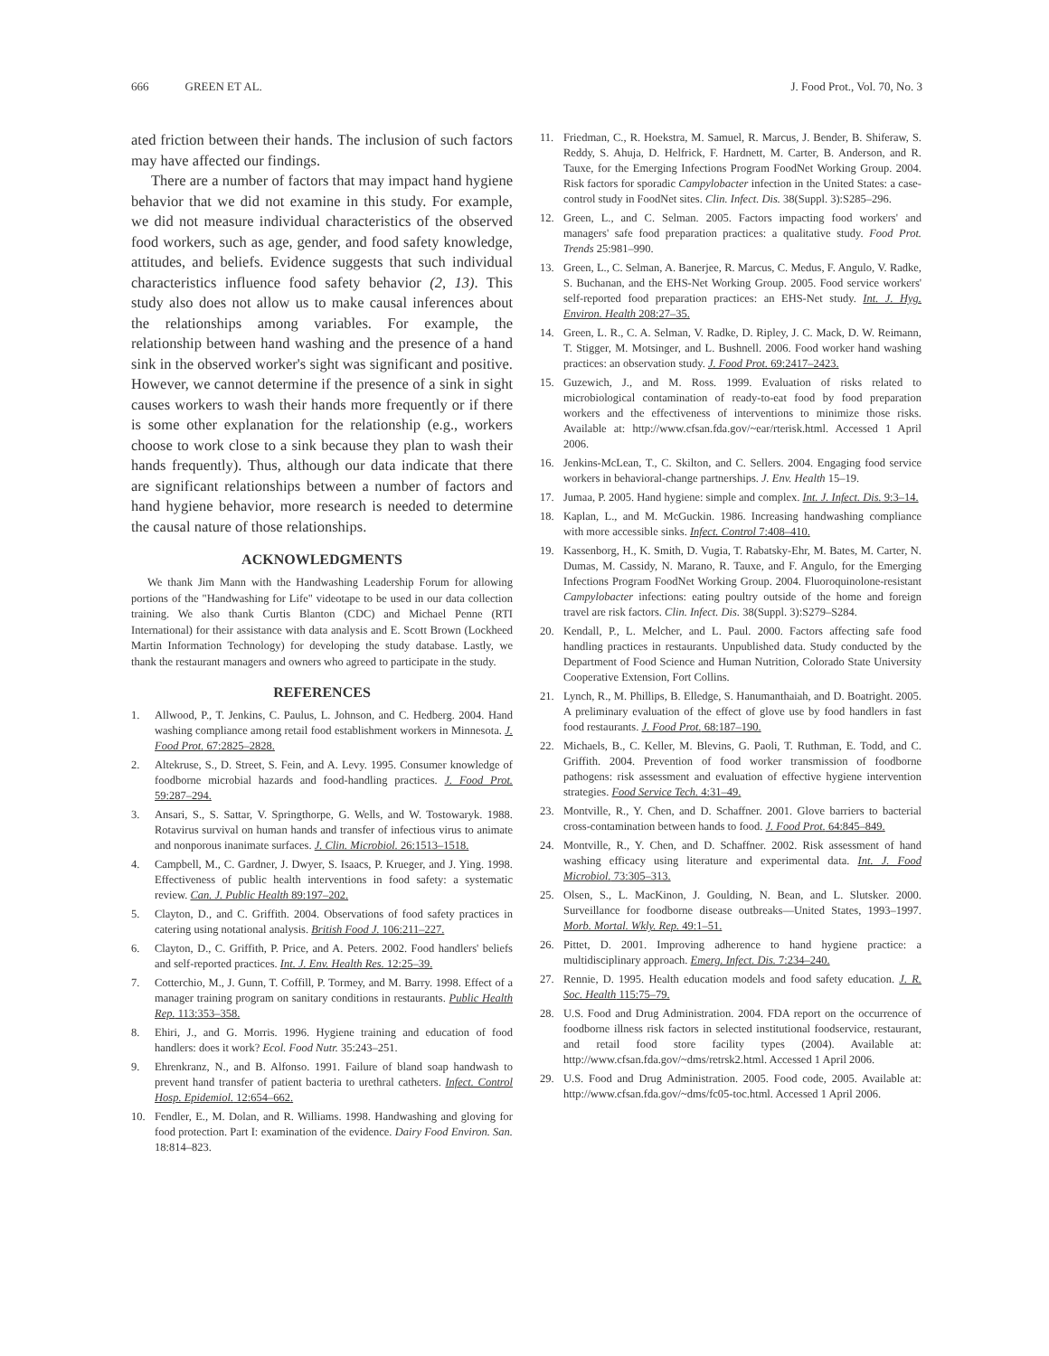666 GREEN ET AL. J. Food Prot., Vol. 70, No. 3
ated friction between their hands. The inclusion of such factors may have affected our findings.
There are a number of factors that may impact hand hygiene behavior that we did not examine in this study. For example, we did not measure individual characteristics of the observed food workers, such as age, gender, and food safety knowledge, attitudes, and beliefs. Evidence suggests that such individual characteristics influence food safety behavior (2, 13). This study also does not allow us to make causal inferences about the relationships among variables. For example, the relationship between hand washing and the presence of a hand sink in the observed worker's sight was significant and positive. However, we cannot determine if the presence of a sink in sight causes workers to wash their hands more frequently or if there is some other explanation for the relationship (e.g., workers choose to work close to a sink because they plan to wash their hands frequently). Thus, although our data indicate that there are significant relationships between a number of factors and hand hygiene behavior, more research is needed to determine the causal nature of those relationships.
ACKNOWLEDGMENTS
We thank Jim Mann with the Handwashing Leadership Forum for allowing portions of the "Handwashing for Life" videotape to be used in our data collection training. We also thank Curtis Blanton (CDC) and Michael Penne (RTI International) for their assistance with data analysis and E. Scott Brown (Lockheed Martin Information Technology) for developing the study database. Lastly, we thank the restaurant managers and owners who agreed to participate in the study.
REFERENCES
1. Allwood, P., T. Jenkins, C. Paulus, L. Johnson, and C. Hedberg. 2004. Hand washing compliance among retail food establishment workers in Minnesota. J. Food Prot. 67:2825–2828.
2. Altekruse, S., D. Street, S. Fein, and A. Levy. 1995. Consumer knowledge of foodborne microbial hazards and food-handling practices. J. Food Prot. 59:287–294.
3. Ansari, S., S. Sattar, V. Springthorpe, G. Wells, and W. Tostowaryk. 1988. Rotavirus survival on human hands and transfer of infectious virus to animate and nonporous inanimate surfaces. J. Clin. Microbiol. 26:1513–1518.
4. Campbell, M., C. Gardner, J. Dwyer, S. Isaacs, P. Krueger, and J. Ying. 1998. Effectiveness of public health interventions in food safety: a systematic review. Can. J. Public Health 89:197–202.
5. Clayton, D., and C. Griffith. 2004. Observations of food safety practices in catering using notational analysis. British Food J. 106:211–227.
6. Clayton, D., C. Griffith, P. Price, and A. Peters. 2002. Food handlers' beliefs and self-reported practices. Int. J. Env. Health Res. 12:25–39.
7. Cotterchio, M., J. Gunn, T. Coffill, P. Tormey, and M. Barry. 1998. Effect of a manager training program on sanitary conditions in restaurants. Public Health Rep. 113:353–358.
8. Ehiri, J., and G. Morris. 1996. Hygiene training and education of food handlers: does it work? Ecol. Food Nutr. 35:243–251.
9. Ehrenkranz, N., and B. Alfonso. 1991. Failure of bland soap handwash to prevent hand transfer of patient bacteria to urethral catheters. Infect. Control Hosp. Epidemiol. 12:654–662.
10. Fendler, E., M. Dolan, and R. Williams. 1998. Handwashing and gloving for food protection. Part I: examination of the evidence. Dairy Food Environ. San. 18:814–823.
11. Friedman, C., R. Hoekstra, M. Samuel, R. Marcus, J. Bender, B. Shiferaw, S. Reddy, S. Ahuja, D. Helfrick, F. Hardnett, M. Carter, B. Anderson, and R. Tauxe, for the Emerging Infections Program FoodNet Working Group. 2004. Risk factors for sporadic Campylobacter infection in the United States: a case-control study in FoodNet sites. Clin. Infect. Dis. 38(Suppl. 3):S285–296.
12. Green, L., and C. Selman. 2005. Factors impacting food workers' and managers' safe food preparation practices: a qualitative study. Food Prot. Trends 25:981–990.
13. Green, L., C. Selman, A. Banerjee, R. Marcus, C. Medus, F. Angulo, V. Radke, S. Buchanan, and the EHS-Net Working Group. 2005. Food service workers' self-reported food preparation practices: an EHS-Net study. Int. J. Hyg. Environ. Health 208:27–35.
14. Green, L. R., C. A. Selman, V. Radke, D. Ripley, J. C. Mack, D. W. Reimann, T. Stigger, M. Motsinger, and L. Bushnell. 2006. Food worker hand washing practices: an observation study. J. Food Prot. 69:2417–2423.
15. Guzewich, J., and M. Ross. 1999. Evaluation of risks related to microbiological contamination of ready-to-eat food by food preparation workers and the effectiveness of interventions to minimize those risks. Available at: http://www.cfsan.fda.gov/~ear/rterisk.html. Accessed 1 April 2006.
16. Jenkins-McLean, T., C. Skilton, and C. Sellers. 2004. Engaging food service workers in behavioral-change partnerships. J. Env. Health 15–19.
17. Jumaa, P. 2005. Hand hygiene: simple and complex. Int. J. Infect. Dis. 9:3–14.
18. Kaplan, L., and M. McGuckin. 1986. Increasing handwashing compliance with more accessible sinks. Infect. Control 7:408–410.
19. Kassenborg, H., K. Smith, D. Vugia, T. Rabatsky-Ehr, M. Bates, M. Carter, N. Dumas, M. Cassidy, N. Marano, R. Tauxe, and F. Angulo, for the Emerging Infections Program FoodNet Working Group. 2004. Fluoroquinolone-resistant Campylobacter infections: eating poultry outside of the home and foreign travel are risk factors. Clin. Infect. Dis. 38(Suppl. 3):S279–S284.
20. Kendall, P., L. Melcher, and L. Paul. 2000. Factors affecting safe food handling practices in restaurants. Unpublished data. Study conducted by the Department of Food Science and Human Nutrition, Colorado State University Cooperative Extension, Fort Collins.
21. Lynch, R., M. Phillips, B. Elledge, S. Hanumanthaiah, and D. Boatright. 2005. A preliminary evaluation of the effect of glove use by food handlers in fast food restaurants. J. Food Prot. 68:187–190.
22. Michaels, B., C. Keller, M. Blevins, G. Paoli, T. Ruthman, E. Todd, and C. Griffith. 2004. Prevention of food worker transmission of foodborne pathogens: risk assessment and evaluation of effective hygiene intervention strategies. Food Service Tech. 4:31–49.
23. Montville, R., Y. Chen, and D. Schaffner. 2001. Glove barriers to bacterial cross-contamination between hands to food. J. Food Prot. 64:845–849.
24. Montville, R., Y. Chen, and D. Schaffner. 2002. Risk assessment of hand washing efficacy using literature and experimental data. Int. J. Food Microbiol. 73:305–313.
25. Olsen, S., L. MacKinon, J. Goulding, N. Bean, and L. Slutsker. 2000. Surveillance for foodborne disease outbreaks—United States, 1993–1997. Morb. Mortal. Wkly. Rep. 49:1–51.
26. Pittet, D. 2001. Improving adherence to hand hygiene practice: a multidisciplinary approach. Emerg. Infect. Dis. 7:234–240.
27. Rennie, D. 1995. Health education models and food safety education. J. R. Soc. Health 115:75–79.
28. U.S. Food and Drug Administration. 2004. FDA report on the occurrence of foodborne illness risk factors in selected institutional foodservice, restaurant, and retail food store facility types (2004). Available at: http://www.cfsan.fda.gov/~dms/retrsk2.html. Accessed 1 April 2006.
29. U.S. Food and Drug Administration. 2005. Food code, 2005. Available at: http://www.cfsan.fda.gov/~dms/fc05-toc.html. Accessed 1 April 2006.